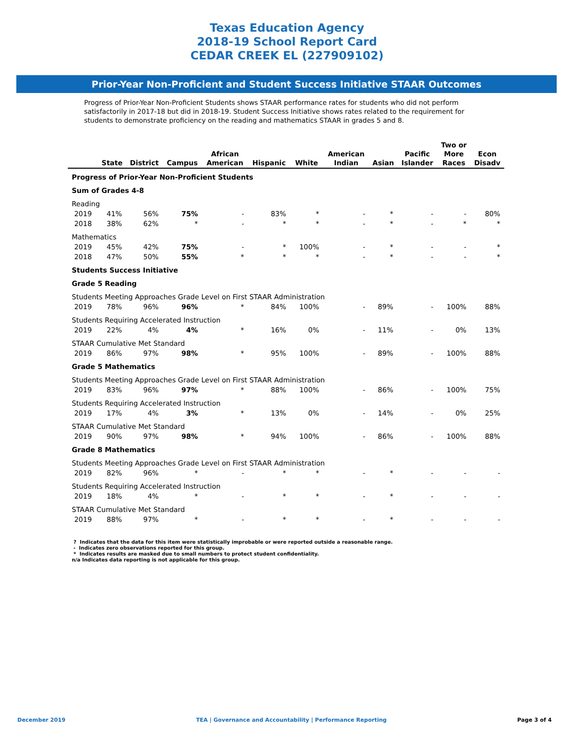Texas Education Agency
2018-19 School Report Card
CEDAR CREEK EL (227909102)
Prior-Year Non-Proficient and Student Success Initiative STAAR Outcomes
Progress of Prior-Year Non-Proficient Students shows STAAR performance rates for students who did not perform satisfactorily in 2017-18 but did in 2018-19. Student Success Initiative shows rates related to the requirement for students to demonstrate proficiency on the reading and mathematics STAAR in grades 5 and 8.
| | State | District | Campus | African American | Hispanic | White | American Indian | Asian | Pacific Islander | Two or More Races | Econ Disadv |
| --- | --- | --- | --- | --- | --- | --- | --- | --- | --- | --- | --- |
| Progress of Prior-Year Non-Proficient Students | | | | | | | | | | | |
| Sum of Grades 4-8 | | | | | | | | | | | |
| Reading | | | | | | | | | | | |
| 2019 | 41% | 56% | 75% | - | 83% | * | - | * | - | - | 80% |
| 2018 | 38% | 62% | * | - | * | * | - | * | - | * | * |
| Mathematics | | | | | | | | | | | |
| 2019 | 45% | 42% | 75% | - | * | 100% | - | * | - | - | * |
| 2018 | 47% | 50% | 55% | * | * | * | - | * | - | - | * |
| Students Success Initiative | | | | | | | | | | | |
| Grade 5 Reading | | | | | | | | | | | |
| Students Meeting Approaches Grade Level on First STAAR Administration | | | | | | | | | | | |
| 2019 | 78% | 96% | 96% | * | 84% | 100% | - | 89% | - | 100% | 88% |
| Students Requiring Accelerated Instruction | | | | | | | | | | | |
| 2019 | 22% | 4% | 4% | * | 16% | 0% | - | 11% | - | 0% | 13% |
| STAAR Cumulative Met Standard | | | | | | | | | | | |
| 2019 | 86% | 97% | 98% | * | 95% | 100% | - | 89% | - | 100% | 88% |
| Grade 5 Mathematics | | | | | | | | | | | |
| Students Meeting Approaches Grade Level on First STAAR Administration | | | | | | | | | | | |
| 2019 | 83% | 96% | 97% | * | 88% | 100% | - | 86% | - | 100% | 75% |
| Students Requiring Accelerated Instruction | | | | | | | | | | | |
| 2019 | 17% | 4% | 3% | * | 13% | 0% | - | 14% | - | 0% | 25% |
| STAAR Cumulative Met Standard | | | | | | | | | | | |
| 2019 | 90% | 97% | 98% | * | 94% | 100% | - | 86% | - | 100% | 88% |
| Grade 8 Mathematics | | | | | | | | | | | |
| Students Meeting Approaches Grade Level on First STAAR Administration | | | | | | | | | | | |
| 2019 | 82% | 96% | * | - | * | * | - | * | - | - | - |
| Students Requiring Accelerated Instruction | | | | | | | | | | | |
| 2019 | 18% | 4% | * | - | * | * | - | * | - | - | - |
| STAAR Cumulative Met Standard | | | | | | | | | | | |
| 2019 | 88% | 97% | * | - | * | * | - | * | - | - | - |
? Indicates that the data for this item were statistically improbable or were reported outside a reasonable range.
- Indicates zero observations reported for this group.
* Indicates results are masked due to small numbers to protect student confidentiality.
n/a Indicates data reporting is not applicable for this group.
December 2019 TEA | Governance and Accountability | Performance Reporting Page 3 of 4